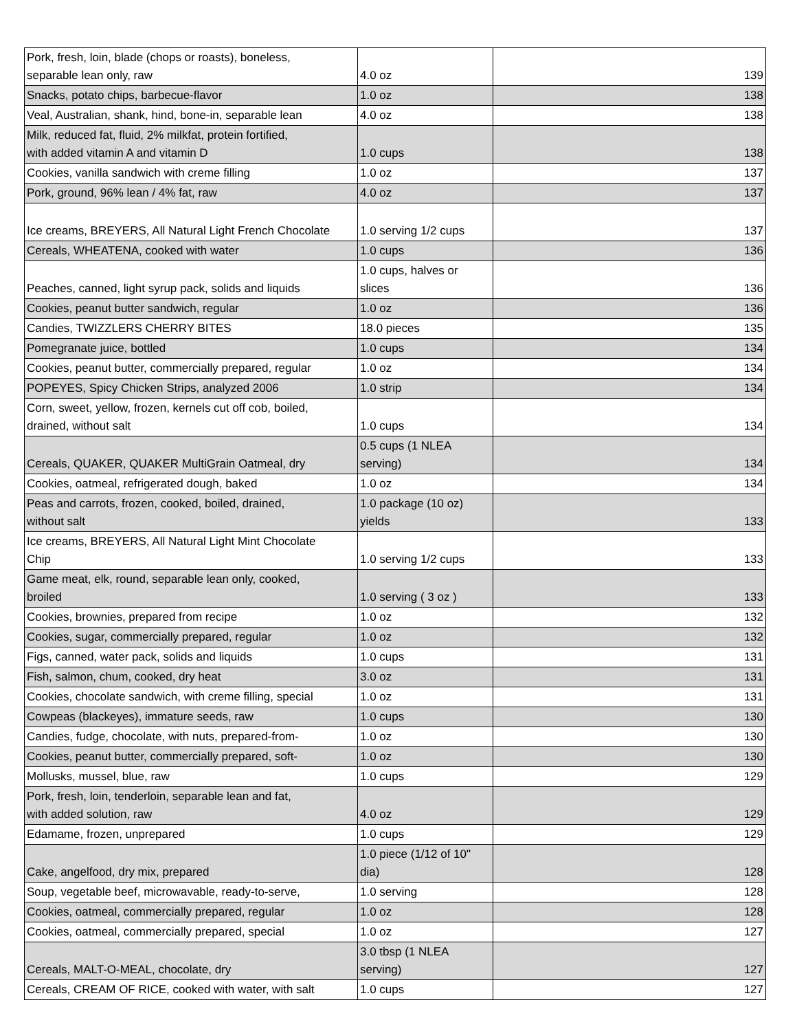| Pork, fresh, loin, blade (chops or roasts), boneless, separable lean only, raw | 4.0 oz | 139 |
| Snacks, potato chips, barbecue-flavor | 1.0 oz | 138 |
| Veal, Australian, shank, hind, bone-in, separable lean | 4.0 oz | 138 |
| Milk, reduced fat, fluid, 2% milkfat, protein fortified, with added vitamin A and vitamin D | 1.0 cups | 138 |
| Cookies, vanilla sandwich with creme filling | 1.0 oz | 137 |
| Pork, ground, 96% lean / 4% fat, raw | 4.0 oz | 137 |
| Ice creams, BREYERS, All Natural Light French Chocolate | 1.0 serving 1/2 cups | 137 |
| Cereals, WHEATENA, cooked with water | 1.0 cups | 136 |
| Peaches, canned, light syrup pack, solids and liquids | 1.0 cups, halves or slices | 136 |
| Cookies, peanut butter sandwich, regular | 1.0 oz | 136 |
| Candies, TWIZZLERS CHERRY BITES | 18.0 pieces | 135 |
| Pomegranate juice, bottled | 1.0 cups | 134 |
| Cookies, peanut butter, commercially prepared, regular | 1.0 oz | 134 |
| POPEYES, Spicy Chicken Strips, analyzed 2006 | 1.0 strip | 134 |
| Corn, sweet, yellow, frozen, kernels cut off cob, boiled, drained, without salt | 1.0 cups | 134 |
| Cereals, QUAKER, QUAKER MultiGrain Oatmeal, dry | 0.5 cups (1 NLEA serving) | 134 |
| Cookies, oatmeal, refrigerated dough, baked | 1.0 oz | 134 |
| Peas and carrots, frozen, cooked, boiled, drained, without salt | 1.0 package (10 oz) yields | 133 |
| Ice creams, BREYERS, All Natural Light Mint Chocolate Chip | 1.0 serving 1/2 cups | 133 |
| Game meat, elk, round, separable lean only, cooked, broiled | 1.0 serving ( 3 oz ) | 133 |
| Cookies, brownies, prepared from recipe | 1.0 oz | 132 |
| Cookies, sugar, commercially prepared, regular | 1.0 oz | 132 |
| Figs, canned, water pack, solids and liquids | 1.0 cups | 131 |
| Fish, salmon, chum, cooked, dry heat | 3.0 oz | 131 |
| Cookies, chocolate sandwich, with creme filling, special | 1.0 oz | 131 |
| Cowpeas (blackeyes), immature seeds, raw | 1.0 cups | 130 |
| Candies, fudge, chocolate, with nuts, prepared-from- | 1.0 oz | 130 |
| Cookies, peanut butter, commercially prepared, soft- | 1.0 oz | 130 |
| Mollusks, mussel, blue, raw | 1.0 cups | 129 |
| Pork, fresh, loin, tenderloin, separable lean and fat, with added solution, raw | 4.0 oz | 129 |
| Edamame, frozen, unprepared | 1.0 cups | 129 |
| Cake, angelfood, dry mix, prepared | 1.0 piece (1/12 of 10" dia) | 128 |
| Soup, vegetable beef, microwavable, ready-to-serve, | 1.0 serving | 128 |
| Cookies, oatmeal, commercially prepared, regular | 1.0 oz | 128 |
| Cookies, oatmeal, commercially prepared, special | 1.0 oz | 127 |
| Cereals, MALT-O-MEAL, chocolate, dry | 3.0 tbsp (1 NLEA serving) | 127 |
| Cereals, CREAM OF RICE, cooked with water, with salt | 1.0 cups | 127 |